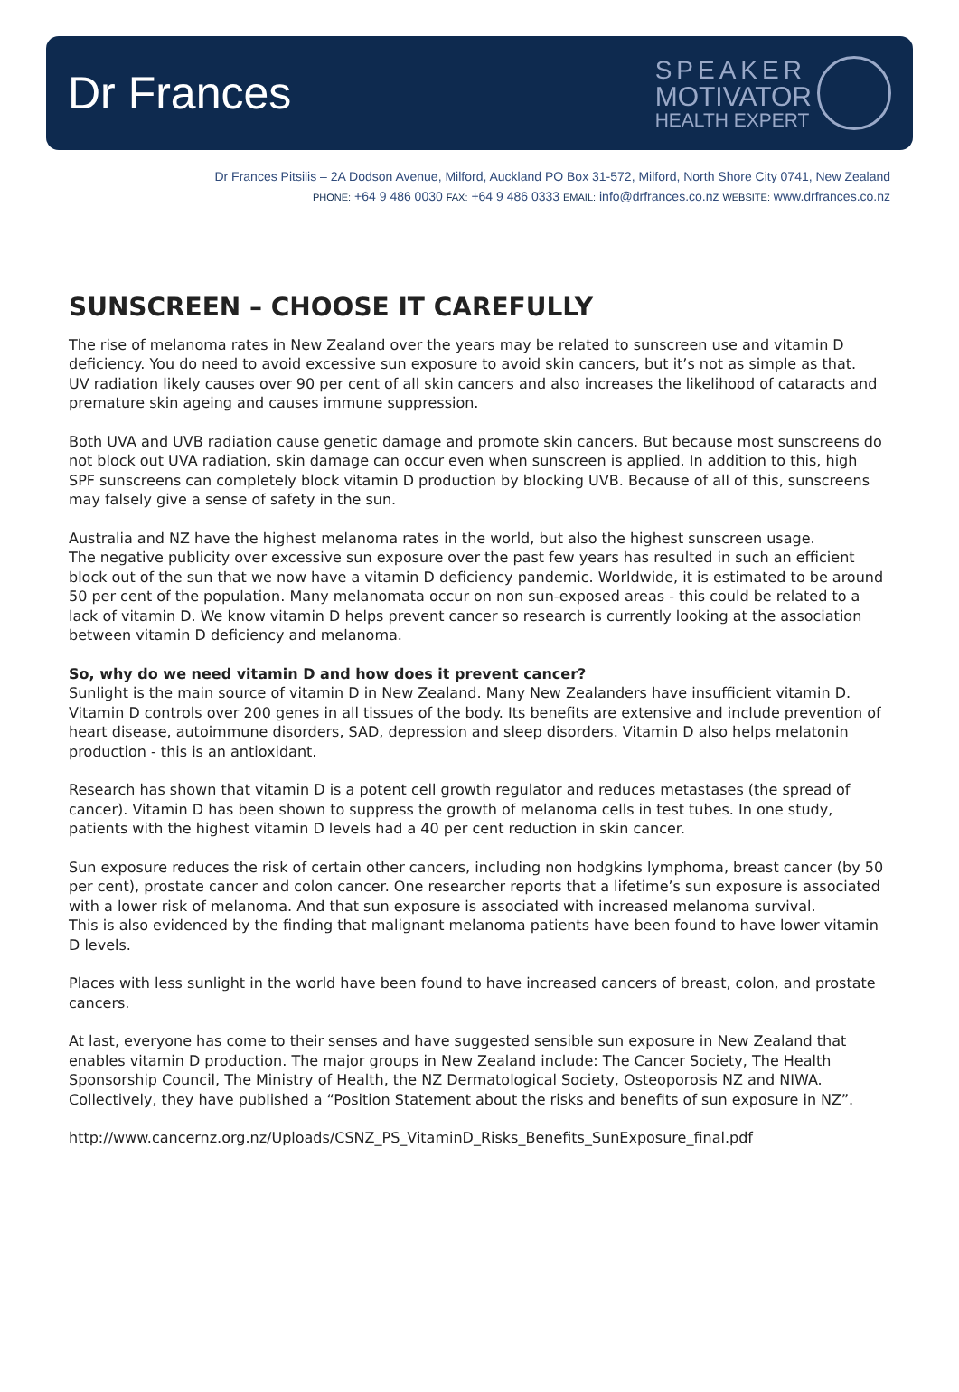Dr Frances
SPEAKER
MOTIVATOR
HEALTH EXPERT
Dr Frances Pitsilis – 2A Dodson Avenue, Milford, Auckland PO Box 31-572, Milford, North Shore City 0741, New Zealand
PHONE: +64 9 486 0030 FAX: +64 9 486 0333 EMAIL: info@drfrances.co.nz WEBSITE: www.drfrances.co.nz
SUNSCREEN – CHOOSE IT CAREFULLY
The rise of melanoma rates in New Zealand over the years may be related to sunscreen use and vitamin D deficiency. You do need to avoid excessive sun exposure to avoid skin cancers, but it’s not as simple as that.
UV radiation likely causes over 90 per cent of all skin cancers and also increases the likelihood of cataracts and premature skin ageing and causes immune suppression.
Both UVA and UVB radiation cause genetic damage and promote skin cancers. But because most sunscreens do not block out UVA radiation, skin damage can occur even when sunscreen is applied. In addition to this, high SPF sunscreens can completely block vitamin D production by blocking UVB. Because of all of this, sunscreens may falsely give a sense of safety in the sun.
Australia and NZ have the highest melanoma rates in the world, but also the highest sunscreen usage.
The negative publicity over excessive sun exposure over the past few years has resulted in such an efficient block out of the sun that we now have a vitamin D deficiency pandemic. Worldwide, it is estimated to be around 50 per cent of the population. Many melanomata occur on non sun-exposed areas - this could be related to a lack of vitamin D. We know vitamin D helps prevent cancer so research is currently looking at the association between vitamin D deficiency and melanoma.
So, why do we need vitamin D and how does it prevent cancer?
Sunlight is the main source of vitamin D in New Zealand. Many New Zealanders have insufficient vitamin D. Vitamin D controls over 200 genes in all tissues of the body. Its benefits are extensive and include prevention of heart disease, autoimmune disorders, SAD, depression and sleep disorders. Vitamin D also helps melatonin production - this is an antioxidant.
Research has shown that vitamin D is a potent cell growth regulator and reduces metastases (the spread of cancer). Vitamin D has been shown to suppress the growth of melanoma cells in test tubes. In one study, patients with the highest vitamin D levels had a 40 per cent reduction in skin cancer.
Sun exposure reduces the risk of certain other cancers, including non hodgkins lymphoma, breast cancer (by 50 per cent), prostate cancer and colon cancer. One researcher reports that a lifetime’s sun exposure is associated with a lower risk of melanoma. And that sun exposure is associated with increased melanoma survival.
This is also evidenced by the finding that malignant melanoma patients have been found to have lower vitamin D levels.
Places with less sunlight in the world have been found to have increased cancers of breast, colon, and prostate cancers.
At last, everyone has come to their senses and have suggested sensible sun exposure in New Zealand that enables vitamin D production. The major groups in New Zealand include: The Cancer Society, The Health Sponsorship Council, The Ministry of Health, the NZ Dermatological Society, Osteoporosis NZ and NIWA.
Collectively, they have published a “Position Statement about the risks and benefits of sun exposure in NZ”.
http://www.cancernz.org.nz/Uploads/CSNZ_PS_VitaminD_Risks_Benefits_SunExposure_final.pdf